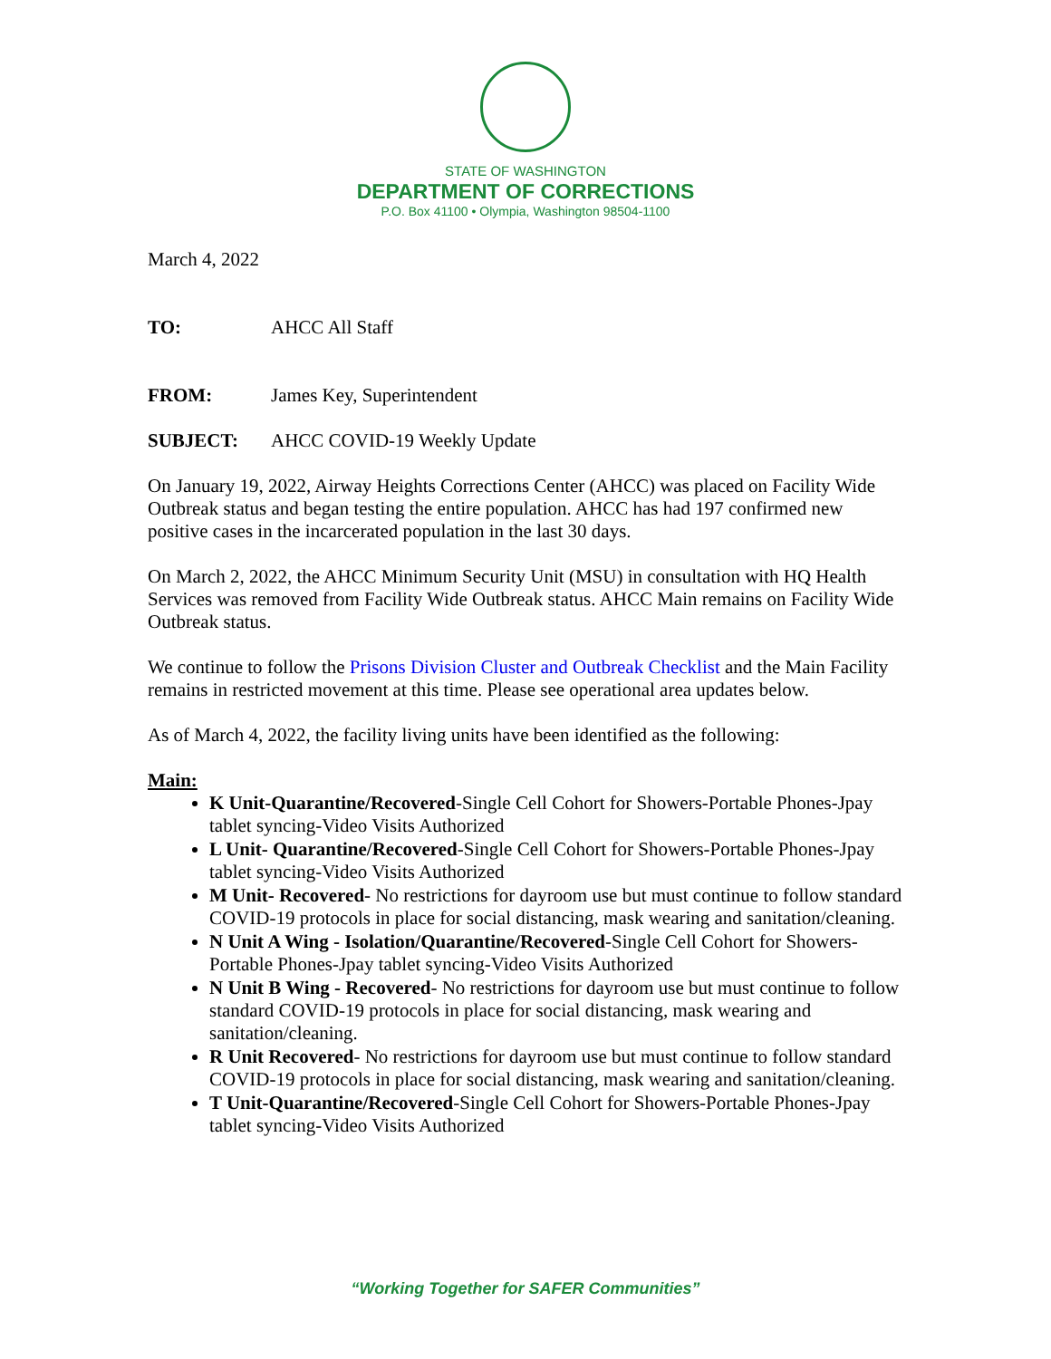STATE OF WASHINGTON
DEPARTMENT OF CORRECTIONS
P.O. Box 41100 • Olympia, Washington 98504-1100
March 4, 2022
TO: AHCC All Staff
FROM: James Key, Superintendent
SUBJECT: AHCC COVID-19 Weekly Update
On January 19, 2022, Airway Heights Corrections Center (AHCC) was placed on Facility Wide Outbreak status and began testing the entire population. AHCC has had 197 confirmed new positive cases in the incarcerated population in the last 30 days.
On March 2, 2022, the AHCC Minimum Security Unit (MSU) in consultation with HQ Health Services was removed from Facility Wide Outbreak status. AHCC Main remains on Facility Wide Outbreak status.
We continue to follow the Prisons Division Cluster and Outbreak Checklist and the Main Facility remains in restricted movement at this time. Please see operational area updates below.
As of March 4, 2022, the facility living units have been identified as the following:
Main:
K Unit-Quarantine/Recovered-Single Cell Cohort for Showers-Portable Phones-Jpay tablet syncing-Video Visits Authorized
L Unit- Quarantine/Recovered-Single Cell Cohort for Showers-Portable Phones-Jpay tablet syncing-Video Visits Authorized
M Unit- Recovered- No restrictions for dayroom use but must continue to follow standard COVID-19 protocols in place for social distancing, mask wearing and sanitation/cleaning.
N Unit A Wing - Isolation/Quarantine/Recovered-Single Cell Cohort for Showers-Portable Phones-Jpay tablet syncing-Video Visits Authorized
N Unit B Wing - Recovered- No restrictions for dayroom use but must continue to follow standard COVID-19 protocols in place for social distancing, mask wearing and sanitation/cleaning.
R Unit Recovered- No restrictions for dayroom use but must continue to follow standard COVID-19 protocols in place for social distancing, mask wearing and sanitation/cleaning.
T Unit-Quarantine/Recovered-Single Cell Cohort for Showers-Portable Phones-Jpay tablet syncing-Video Visits Authorized
“Working Together for SAFER Communities”